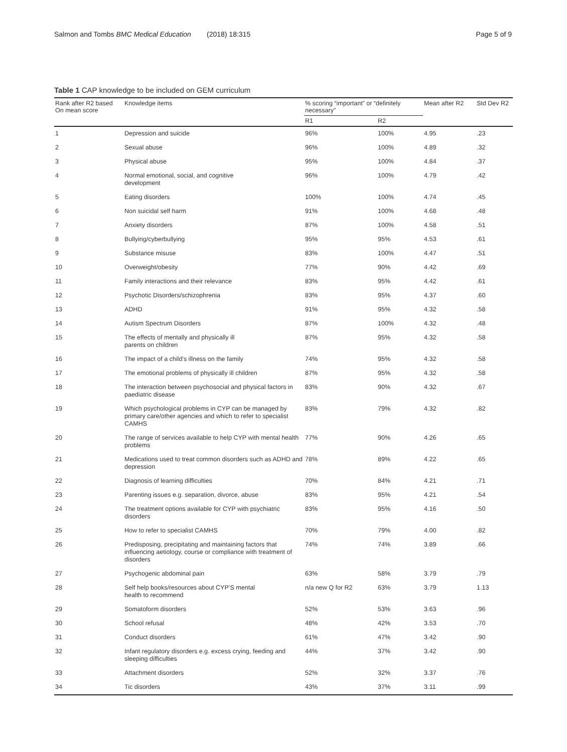Salmon and Tombs BMC Medical Education (2018) 18:315 Page 5 of 9
Table 1 CAP knowledge to be included on GEM curriculum
| Rank after R2 based On mean score | Knowledge items | % scoring “important” or “definitely necessary” | | Mean after R2 | Std Dev R2 |
| --- | --- | --- | --- | --- | --- |
| | | R1 | R2 | | |
| 1 | Depression and suicide | 96% | 100% | 4.95 | .23 |
| 2 | Sexual abuse | 96% | 100% | 4.89 | .32 |
| 3 | Physical abuse | 95% | 100% | 4.84 | .37 |
| 4 | Normal emotional, social, and cognitive development | 96% | 100% | 4.79 | .42 |
| 5 | Eating disorders | 100% | 100% | 4.74 | .45 |
| 6 | Non suicidal self harm | 91% | 100% | 4.68 | .48 |
| 7 | Anxiety disorders | 87% | 100% | 4.58 | .51 |
| 8 | Bullying/cyberbullying | 95% | 95% | 4.53 | .61 |
| 9 | Substance misuse | 83% | 100% | 4.47 | .51 |
| 10 | Overweight/obesity | 77% | 90% | 4.42 | .69 |
| 11 | Family interactions and their relevance | 83% | 95% | 4.42 | .61 |
| 12 | Psychotic Disorders/schizophrenia | 83% | 95% | 4.37 | .60 |
| 13 | ADHD | 91% | 95% | 4.32 | .58 |
| 14 | Autism Spectrum Disorders | 87% | 100% | 4.32 | .48 |
| 15 | The effects of mentally and physically ill parents on children | 87% | 95% | 4.32 | .58 |
| 16 | The impact of a child’s illness on the family | 74% | 95% | 4.32 | .58 |
| 17 | The emotional problems of physically ill children | 87% | 95% | 4.32 | .58 |
| 18 | The interaction between psychosocial and physical factors in paediatric disease | 83% | 90% | 4.32 | .67 |
| 19 | Which psychological problems in CYP can be managed by primary care/other agencies and which to refer to specialist CAMHS | 83% | 79% | 4.32 | .82 |
| 20 | The range of services available to help CYP with mental health problems | 77% | 90% | 4.26 | .65 |
| 21 | Medications used to treat common disorders such as ADHD and depression | 78% | 89% | 4.22 | .65 |
| 22 | Diagnosis of learning difficulties | 70% | 84% | 4.21 | .71 |
| 23 | Parenting issues e.g. separation, divorce, abuse | 83% | 95% | 4.21 | .54 |
| 24 | The treatment options available for CYP with psychiatric disorders | 83% | 95% | 4.16 | .50 |
| 25 | How to refer to specialist CAMHS | 70% | 79% | 4.00 | .82 |
| 26 | Predisposing, precipitating and maintaining factors that influencing aetiology, course or compliance with treatment of disorders | 74% | 74% | 3.89 | .66 |
| 27 | Psychogenic abdominal pain | 63% | 58% | 3.79 | .79 |
| 28 | Self help books/resources about CYP’S mental health to recommend | n/a new Q for R2 | 63% | 3.79 | 1.13 |
| 29 | Somatoform disorders | 52% | 53% | 3.63 | .96 |
| 30 | School refusal | 48% | 42% | 3.53 | .70 |
| 31 | Conduct disorders | 61% | 47% | 3.42 | .90 |
| 32 | Infant regulatory disorders e.g. excess crying, feeding and sleeping difficulties | 44% | 37% | 3.42 | .90 |
| 33 | Attachment disorders | 52% | 32% | 3.37 | .76 |
| 34 | Tic disorders | 43% | 37% | 3.11 | .99 |